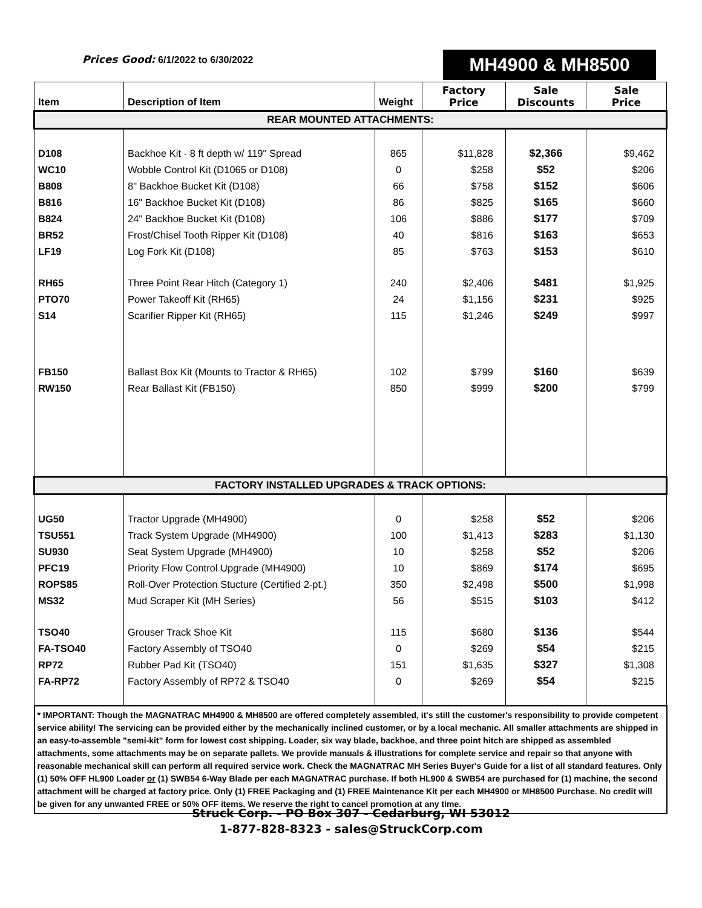Prices Good: 6/1/2022 to 6/30/2022
MH4900 & MH8500
| Item | Description of Item | Weight | Factory Price | Sale Discounts | Sale Price |
| --- | --- | --- | --- | --- | --- |
| REAR MOUNTED ATTACHMENTS: | | | | | |
| D108 | Backhoe Kit - 8 ft depth w/ 119" Spread | 865 | $11,828 | $2,366 | $9,462 |
| WC10 | Wobble Control Kit (D1065 or D108) | 0 | $258 | $52 | $206 |
| B808 | 8" Backhoe Bucket Kit (D108) | 66 | $758 | $152 | $606 |
| B816 | 16" Backhoe Bucket Kit (D108) | 86 | $825 | $165 | $660 |
| B824 | 24" Backhoe Bucket Kit (D108) | 106 | $886 | $177 | $709 |
| BR52 | Frost/Chisel Tooth Ripper Kit (D108) | 40 | $816 | $163 | $653 |
| LF19 | Log Fork Kit (D108) | 85 | $763 | $153 | $610 |
| RH65 | Three Point Rear Hitch (Category 1) | 240 | $2,406 | $481 | $1,925 |
| PTO70 | Power Takeoff Kit (RH65) | 24 | $1,156 | $231 | $925 |
| S14 | Scarifier Ripper Kit (RH65) | 115 | $1,246 | $249 | $997 |
| FB150 | Ballast Box Kit (Mounts to Tractor & RH65) | 102 | $799 | $160 | $639 |
| RW150 | Rear Ballast Kit (FB150) | 850 | $999 | $200 | $799 |
| FACTORY INSTALLED UPGRADES & TRACK OPTIONS: | | | | | |
| UG50 | Tractor Upgrade (MH4900) | 0 | $258 | $52 | $206 |
| TSU551 | Track System Upgrade (MH4900) | 100 | $1,413 | $283 | $1,130 |
| SU930 | Seat System Upgrade (MH4900) | 10 | $258 | $52 | $206 |
| PFC19 | Priority Flow Control Upgrade (MH4900) | 10 | $869 | $174 | $695 |
| ROPS85 | Roll-Over Protection Stucture (Certified 2-pt.) | 350 | $2,498 | $500 | $1,998 |
| MS32 | Mud Scraper Kit (MH Series) | 56 | $515 | $103 | $412 |
| TSO40 | Grouser Track Shoe Kit | 115 | $680 | $136 | $544 |
| FA-TSO40 | Factory Assembly of TSO40 | 0 | $269 | $54 | $215 |
| RP72 | Rubber Pad Kit (TSO40) | 151 | $1,635 | $327 | $1,308 |
| FA-RP72 | Factory Assembly of RP72 & TSO40 | 0 | $269 | $54 | $215 |
| * IMPORTANT: Though the MAGNATRAC MH4900 & MH8500 are offered completely assembled, it's still the customer's responsibility to provide competent service ability! The servicing can be provided either by the mechanically inclined customer, or by a local mechanic. All smaller attachments are shipped in an easy-to-assemble "semi-kit" form for lowest cost shipping. Loader, six way blade, backhoe, and three point hitch are shipped as assembled attachments, some attachments may be on separate pallets. We provide manuals & illustrations for complete service and repair so that anyone with reasonable mechanical skill can perform all required service work. Check the MAGNATRAC MH Series Buyer's Guide for a list of all standard features. Only (1) 50% OFF HL900 Loader or (1) SWB54 6-Way Blade per each MAGNATRAC purchase. If both HL900 & SWB54 are purchased for (1) machine, the second attachment will be charged at factory price. Only (1) FREE Packaging and (1) FREE Maintenance Kit per each MH4900 or MH8500 Purchase. No credit will be given for any unwanted FREE or 50% OFF items. We reserve the right to cancel promotion at any time. | | | | | |
Struck Corp. - PO Box 307 - Cedarburg, WI 53012
1-877-828-8323 - sales@StruckCorp.com